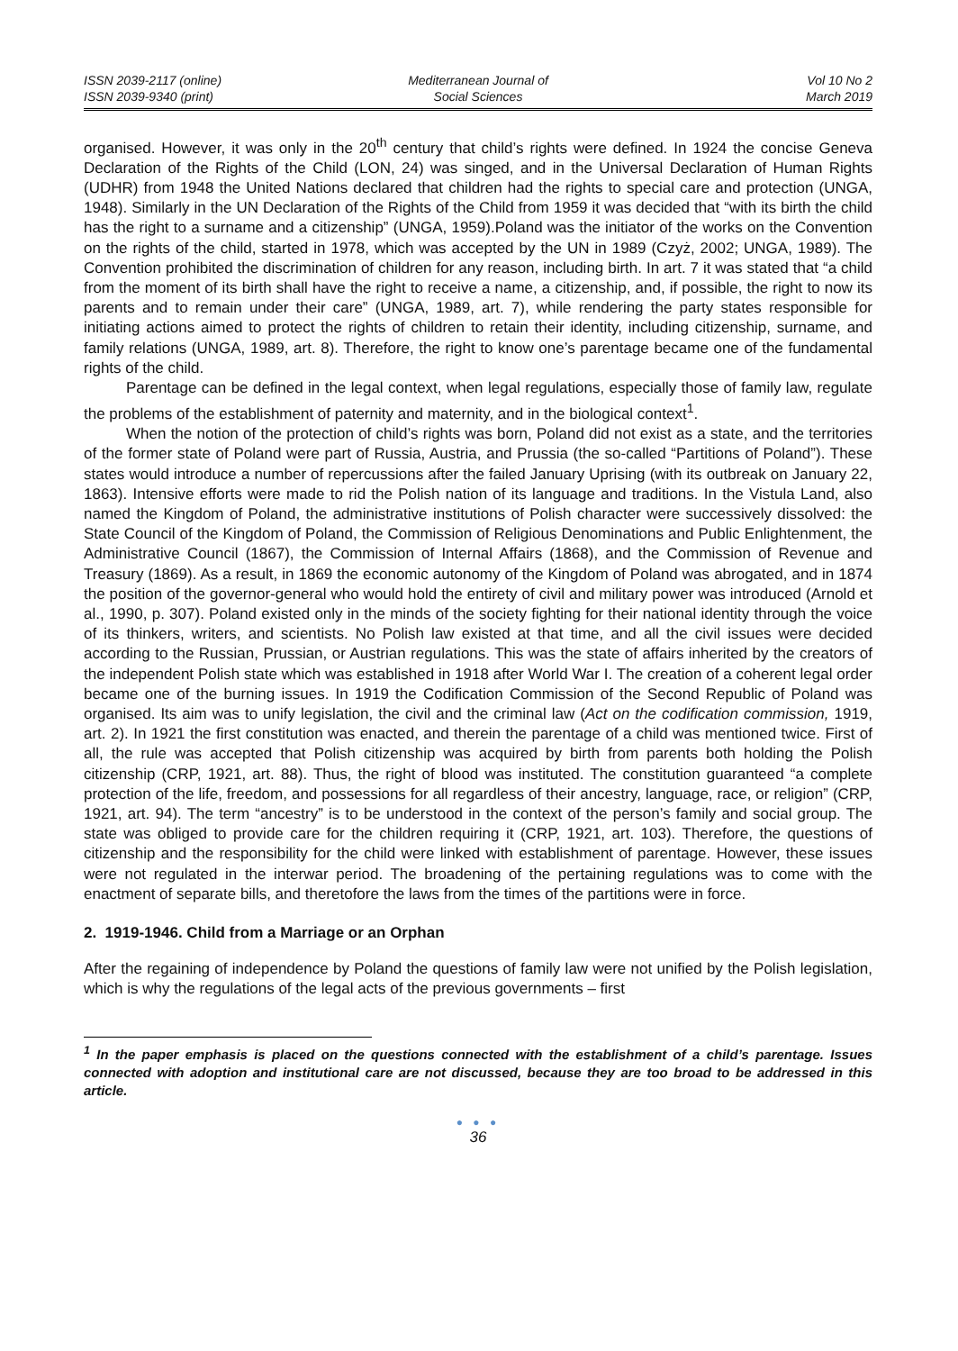ISSN 2039-2117 (online)
ISSN 2039-9340 (print)
Mediterranean Journal of
Social Sciences
Vol 10 No 2
March 2019
organised. However, it was only in the 20<sup>th</sup> century that child’s rights were defined. In 1924 the concise Geneva Declaration of the Rights of the Child (LON, 24) was singed, and in the Universal Declaration of Human Rights (UDHR) from 1948 the United Nations declared that children had the rights to special care and protection (UNGA, 1948). Similarly in the UN Declaration of the Rights of the Child from 1959 it was decided that “with its birth the child has the right to a surname and a citizenship” (UNGA, 1959).Poland was the initiator of the works on the Convention on the rights of the child, started in 1978, which was accepted by the UN in 1989 (Czyż, 2002; UNGA, 1989). The Convention prohibited the discrimination of children for any reason, including birth. In art. 7 it was stated that “a child from the moment of its birth shall have the right to receive a name, a citizenship, and, if possible, the right to now its parents and to remain under their care” (UNGA, 1989, art. 7), while rendering the party states responsible for initiating actions aimed to protect the rights of children to retain their identity, including citizenship, surname, and family relations (UNGA, 1989, art. 8). Therefore, the right to know one’s parentage became one of the fundamental rights of the child.
Parentage can be defined in the legal context, when legal regulations, especially those of family law, regulate the problems of the establishment of paternity and maternity, and in the biological context<sup>1</sup>.
When the notion of the protection of child’s rights was born, Poland did not exist as a state, and the territories of the former state of Poland were part of Russia, Austria, and Prussia (the so-called “Partitions of Poland”). These states would introduce a number of repercussions after the failed January Uprising (with its outbreak on January 22, 1863). Intensive efforts were made to rid the Polish nation of its language and traditions. In the Vistula Land, also named the Kingdom of Poland, the administrative institutions of Polish character were successively dissolved: the State Council of the Kingdom of Poland, the Commission of Religious Denominations and Public Enlightenment, the Administrative Council (1867), the Commission of Internal Affairs (1868), and the Commission of Revenue and Treasury (1869). As a result, in 1869 the economic autonomy of the Kingdom of Poland was abrogated, and in 1874 the position of the governor-general who would hold the entirety of civil and military power was introduced (Arnold et al., 1990, p. 307). Poland existed only in the minds of the society fighting for their national identity through the voice of its thinkers, writers, and scientists. No Polish law existed at that time, and all the civil issues were decided according to the Russian, Prussian, or Austrian regulations. This was the state of affairs inherited by the creators of the independent Polish state which was established in 1918 after World War I. The creation of a coherent legal order became one of the burning issues. In 1919 the Codification Commission of the Second Republic of Poland was organised. Its aim was to unify legislation, the civil and the criminal law (Act on the codification commission, 1919, art. 2). In 1921 the first constitution was enacted, and therein the parentage of a child was mentioned twice. First of all, the rule was accepted that Polish citizenship was acquired by birth from parents both holding the Polish citizenship (CRP, 1921, art. 88). Thus, the right of blood was instituted. The constitution guaranteed “a complete protection of the life, freedom, and possessions for all regardless of their ancestry, language, race, or religion” (CRP, 1921, art. 94). The term “ancestry” is to be understood in the context of the person’s family and social group. The state was obliged to provide care for the children requiring it (CRP, 1921, art. 103). Therefore, the questions of citizenship and the responsibility for the child were linked with establishment of parentage. However, these issues were not regulated in the interwar period. The broadening of the pertaining regulations was to come with the enactment of separate bills, and theretofore the laws from the times of the partitions were in force.
2. 1919-1946. Child from a Marriage or an Orphan
After the regaining of independence by Poland the questions of family law were not unified by the Polish legislation, which is why the regulations of the legal acts of the previous governments – first
<sup>1</sup> In the paper emphasis is placed on the questions connected with the establishment of a child’s parentage. Issues connected with adoption and institutional care are not discussed, because they are too broad to be addressed in this article.
● ● ●
36